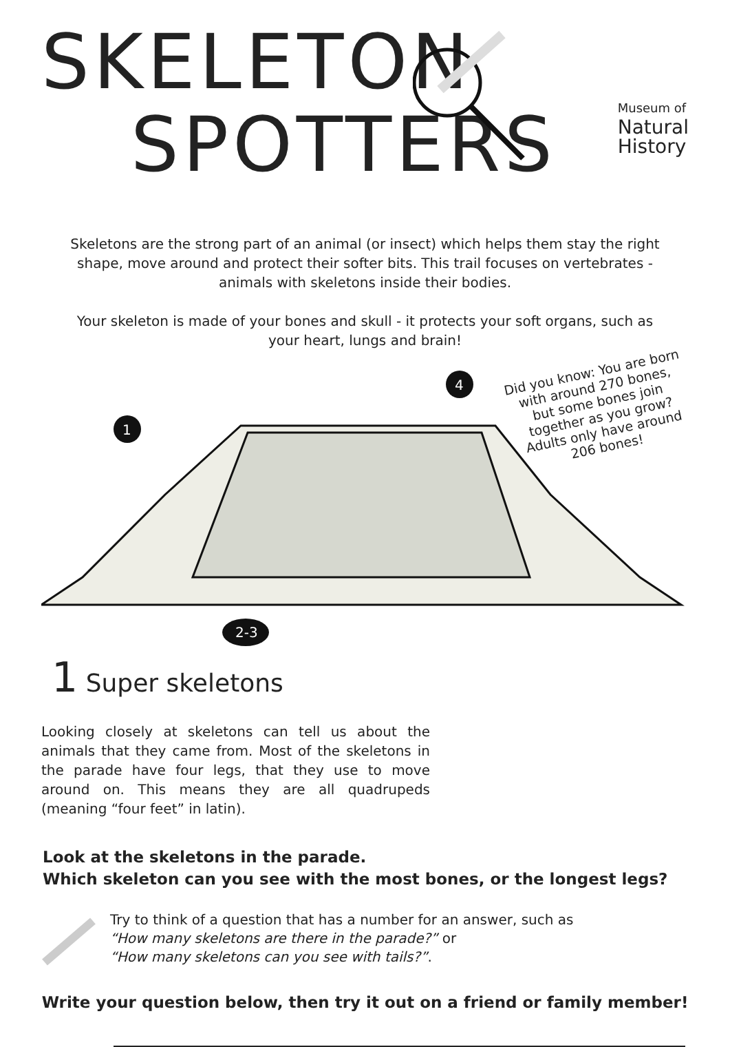SKELETON
SPOTTERS
Museum of
Natural
History
Skeletons are the strong part of an animal (or insect) which helps them stay the right shape, move around and protect their softer bits. This trail focuses on vertebrates - animals with skeletons inside their bodies.
Your skeleton is made of your bones and skull - it protects your soft organs, such as your heart, lungs and brain!
1
4
2-3
Did you know: You are born with around 270 bones, but some bones join together as you grow? Adults only have around 206 bones!
1 Super skeletons
Looking closely at skeletons can tell us about the animals that they came from. Most of the skeletons in the parade have four legs, that they use to move around on. This means they are all quadrupeds (meaning “four feet” in latin).
Look at the skeletons in the parade.
Which skeleton can you see with the most bones, or the longest legs?
Try to think of a question that has a number for an answer, such as
“How many skeletons are there in the parade?” or
“How many skeletons can you see with tails?”.
Write your question below, then try it out on a friend or family member!